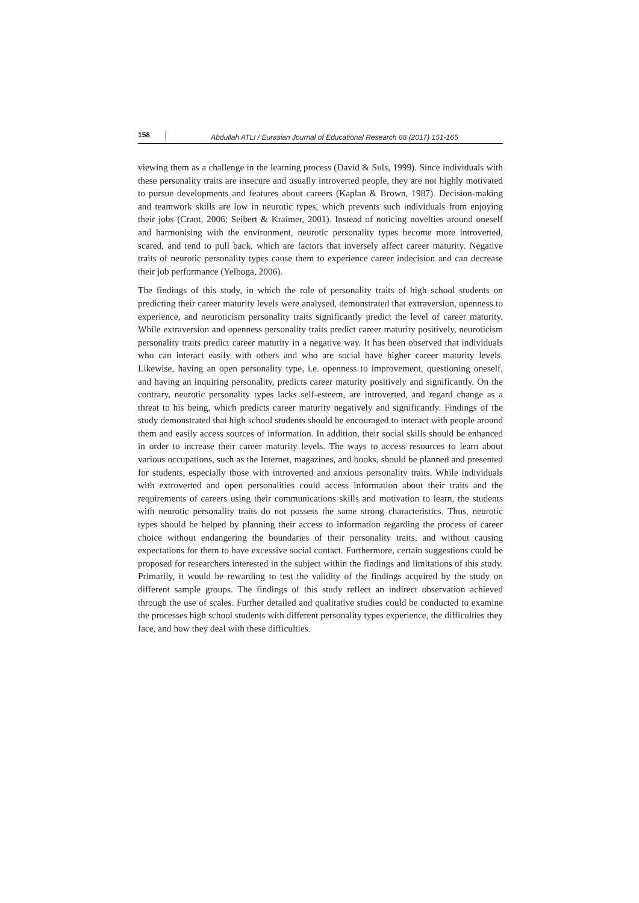158 Abdullah ATLI / Eurasian Journal of Educational Research 68 (2017) 151-165
viewing them as a challenge in the learning process (David & Suls, 1999). Since individuals with these personality traits are insecure and usually introverted people, they are not highly motivated to pursue developments and features about careers (Kaplan & Brown, 1987). Decision-making and teamwork skills are low in neurotic types, which prevents such individuals from enjoying their jobs (Crant, 2006; Seibert & Kraimer, 2001). Instead of noticing novelties around oneself and harmonising with the environment, neurotic personality types become more introverted, scared, and tend to pull back, which are factors that inversely affect career maturity. Negative traits of neurotic personality types cause them to experience career indecision and can decrease their job performance (Yelboga, 2006).
The findings of this study, in which the role of personality traits of high school students on predicting their career maturity levels were analysed, demonstrated that extraversion, openness to experience, and neuroticism personality traits significantly predict the level of career maturity. While extraversion and openness personality traits predict career maturity positively, neuroticism personality traits predict career maturity in a negative way. It has been observed that individuals who can interact easily with others and who are social have higher career maturity levels. Likewise, having an open personality type, i.e. openness to improvement, questioning oneself, and having an inquiring personality, predicts career maturity positively and significantly. On the contrary, neurotic personality types lacks self-esteem, are introverted, and regard change as a threat to his being, which predicts career maturity negatively and significantly. Findings of the study demonstrated that high school students should be encouraged to interact with people around them and easily access sources of information. In addition, their social skills should be enhanced in order to increase their career maturity levels. The ways to access resources to learn about various occupations, such as the Internet, magazines, and books, should be planned and presented for students, especially those with introverted and anxious personality traits. While individuals with extroverted and open personalities could access information about their traits and the requirements of careers using their communications skills and motivation to learn, the students with neurotic personality traits do not possess the same strong characteristics. Thus, neurotic types should be helped by planning their access to information regarding the process of career choice without endangering the boundaries of their personality traits, and without causing expectations for them to have excessive social contact. Furthermore, certain suggestions could be proposed for researchers interested in the subject within the findings and limitations of this study. Primarily, it would be rewarding to test the validity of the findings acquired by the study on different sample groups. The findings of this study reflect an indirect observation achieved through the use of scales. Further detailed and qualitative studies could be conducted to examine the processes high school students with different personality types experience, the difficulties they face, and how they deal with these difficulties.